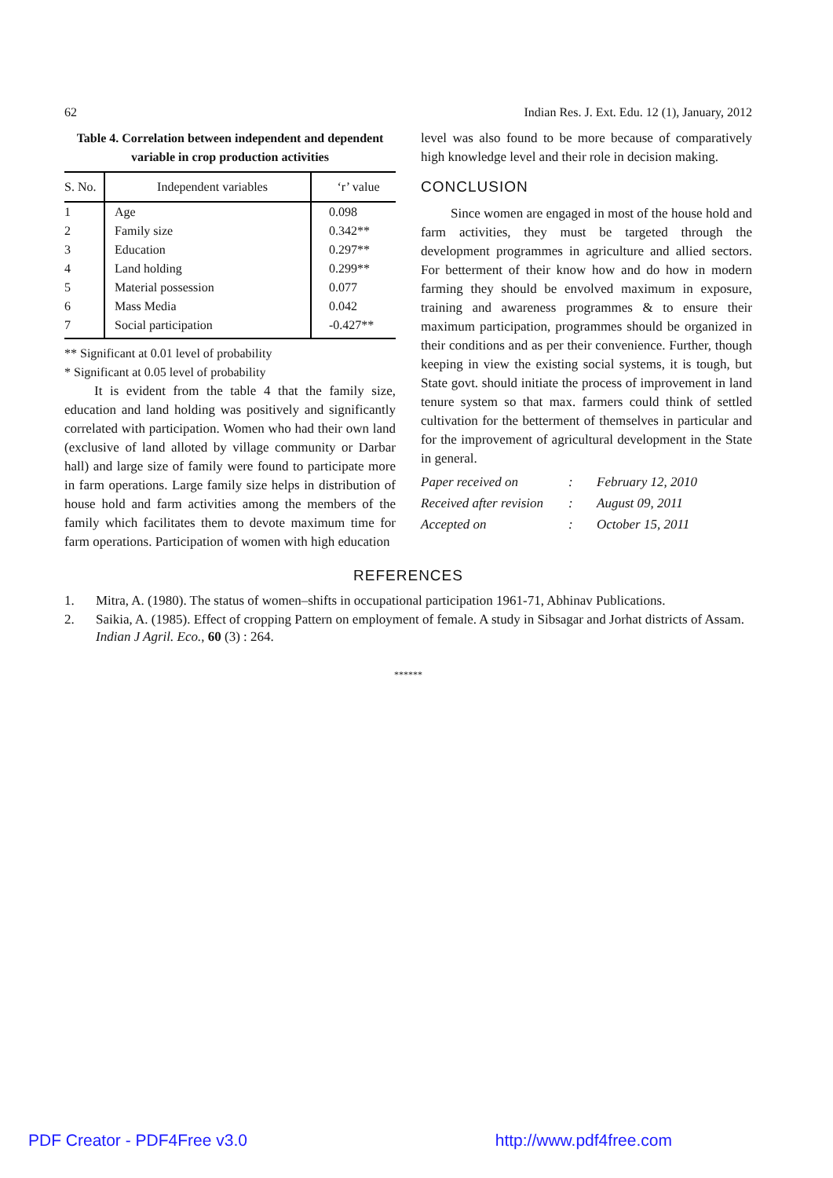62 Indian Res. J. Ext. Edu. 12 (1), January, 2012
Table 4. Correlation between independent and dependent variable in crop production activities
| S. No. | Independent variables | ‘r’ value |
| --- | --- | --- |
| 1 | Age | 0.098 |
| 2 | Family size | 0.342** |
| 3 | Education | 0.297** |
| 4 | Land holding | 0.299** |
| 5 | Material possession | 0.077 |
| 6 | Mass Media | 0.042 |
| 7 | Social participation | -0.427** |
** Significant at 0.01 level of probability
* Significant at 0.05 level of probability
It is evident from the table 4 that the family size, education and land holding was positively and significantly correlated with participation. Women who had their own land (exclusive of land alloted by village community or Darbar hall) and large size of family were found to participate more in farm operations. Large family size helps in distribution of house hold and farm activities among the members of the family which facilitates them to devote maximum time for farm operations. Participation of women with high education
level was also found to be more because of comparatively high knowledge level and their role in decision making.
CONCLUSION
Since women are engaged in most of the house hold and farm activities, they must be targeted through the development programmes in agriculture and allied sectors. For betterment of their know how and do how in modern farming they should be envolved maximum in exposure, training and awareness programmes & to ensure their maximum participation, programmes should be organized in their conditions and as per their convenience. Further, though keeping in view the existing social systems, it is tough, but State govt. should initiate the process of improvement in land tenure system so that max. farmers could think of settled cultivation for the betterment of themselves in particular and for the improvement of agricultural development in the State in general.
Paper received on: February 12, 2010
Received after revision: August 09, 2011
Accepted on: October 15, 2011
REFERENCES
1. Mitra, A. (1980). The status of women–shifts in occupational participation 1961-71, Abhinav Publications.
2. Saikia, A. (1985). Effect of cropping Pattern on employment of female. A study in Sibsagar and Jorhat districts of Assam. Indian J Agril. Eco., 60 (3) : 264.
******
PDF Creator - PDF4Free v3.0 http://www.pdf4free.com